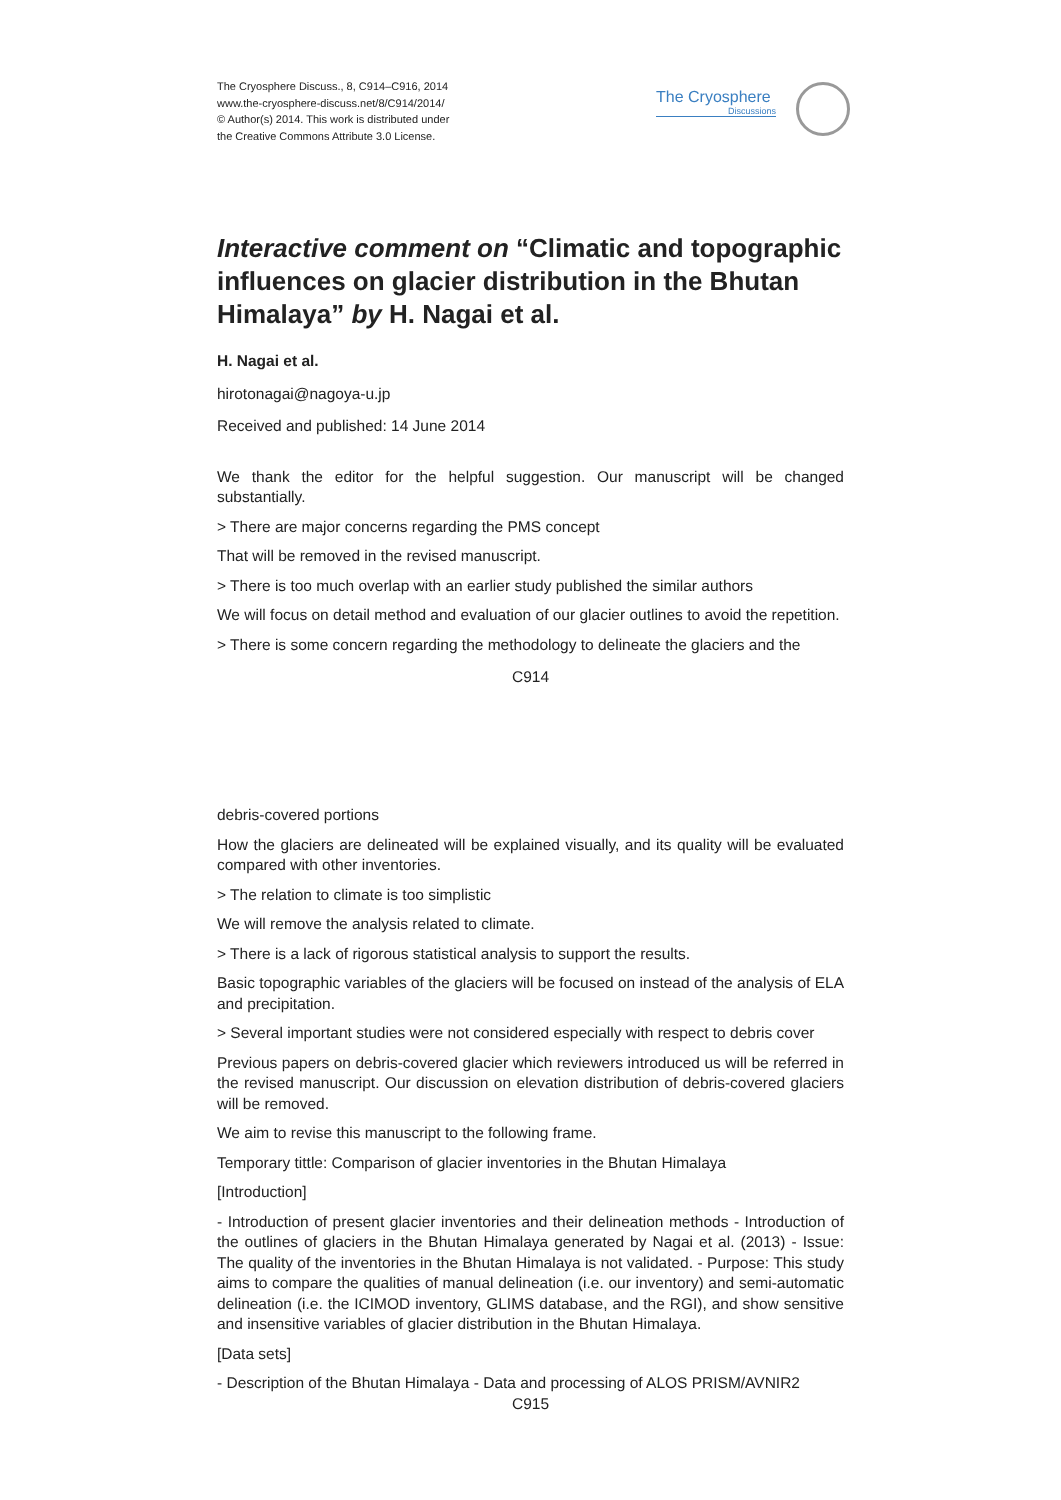The Cryosphere Discuss., 8, C914–C916, 2014
www.the-cryosphere-discuss.net/8/C914/2014/
© Author(s) 2014. This work is distributed under
the Creative Commons Attribute 3.0 License.
The Cryosphere
Discussions
Interactive comment on “Climatic and topographic influences on glacier distribution in the Bhutan Himalaya” by H. Nagai et al.
H. Nagai et al.
hirotonagai@nagoya-u.jp
Received and published: 14 June 2014
We thank the editor for the helpful suggestion. Our manuscript will be changed substantially.
> There are major concerns regarding the PMS concept
That will be removed in the revised manuscript.
> There is too much overlap with an earlier study published the similar authors
We will focus on detail method and evaluation of our glacier outlines to avoid the repetition.
> There is some concern regarding the methodology to delineate the glaciers and the
C914
debris-covered portions
How the glaciers are delineated will be explained visually, and its quality will be evaluated compared with other inventories.
> The relation to climate is too simplistic
We will remove the analysis related to climate.
> There is a lack of rigorous statistical analysis to support the results.
Basic topographic variables of the glaciers will be focused on instead of the analysis of ELA and precipitation.
> Several important studies were not considered especially with respect to debris cover
Previous papers on debris-covered glacier which reviewers introduced us will be referred in the revised manuscript. Our discussion on elevation distribution of debris-covered glaciers will be removed.
We aim to revise this manuscript to the following frame.
Temporary tittle: Comparison of glacier inventories in the Bhutan Himalaya
[Introduction]
- Introduction of present glacier inventories and their delineation methods - Introduction of the outlines of glaciers in the Bhutan Himalaya generated by Nagai et al. (2013) - Issue: The quality of the inventories in the Bhutan Himalaya is not validated. - Purpose: This study aims to compare the qualities of manual delineation (i.e. our inventory) and semi-automatic delineation (i.e. the ICIMOD inventory, GLIMS database, and the RGI), and show sensitive and insensitive variables of glacier distribution in the Bhutan Himalaya.
[Data sets]
- Description of the Bhutan Himalaya - Data and processing of ALOS PRISM/AVNIR2
C915